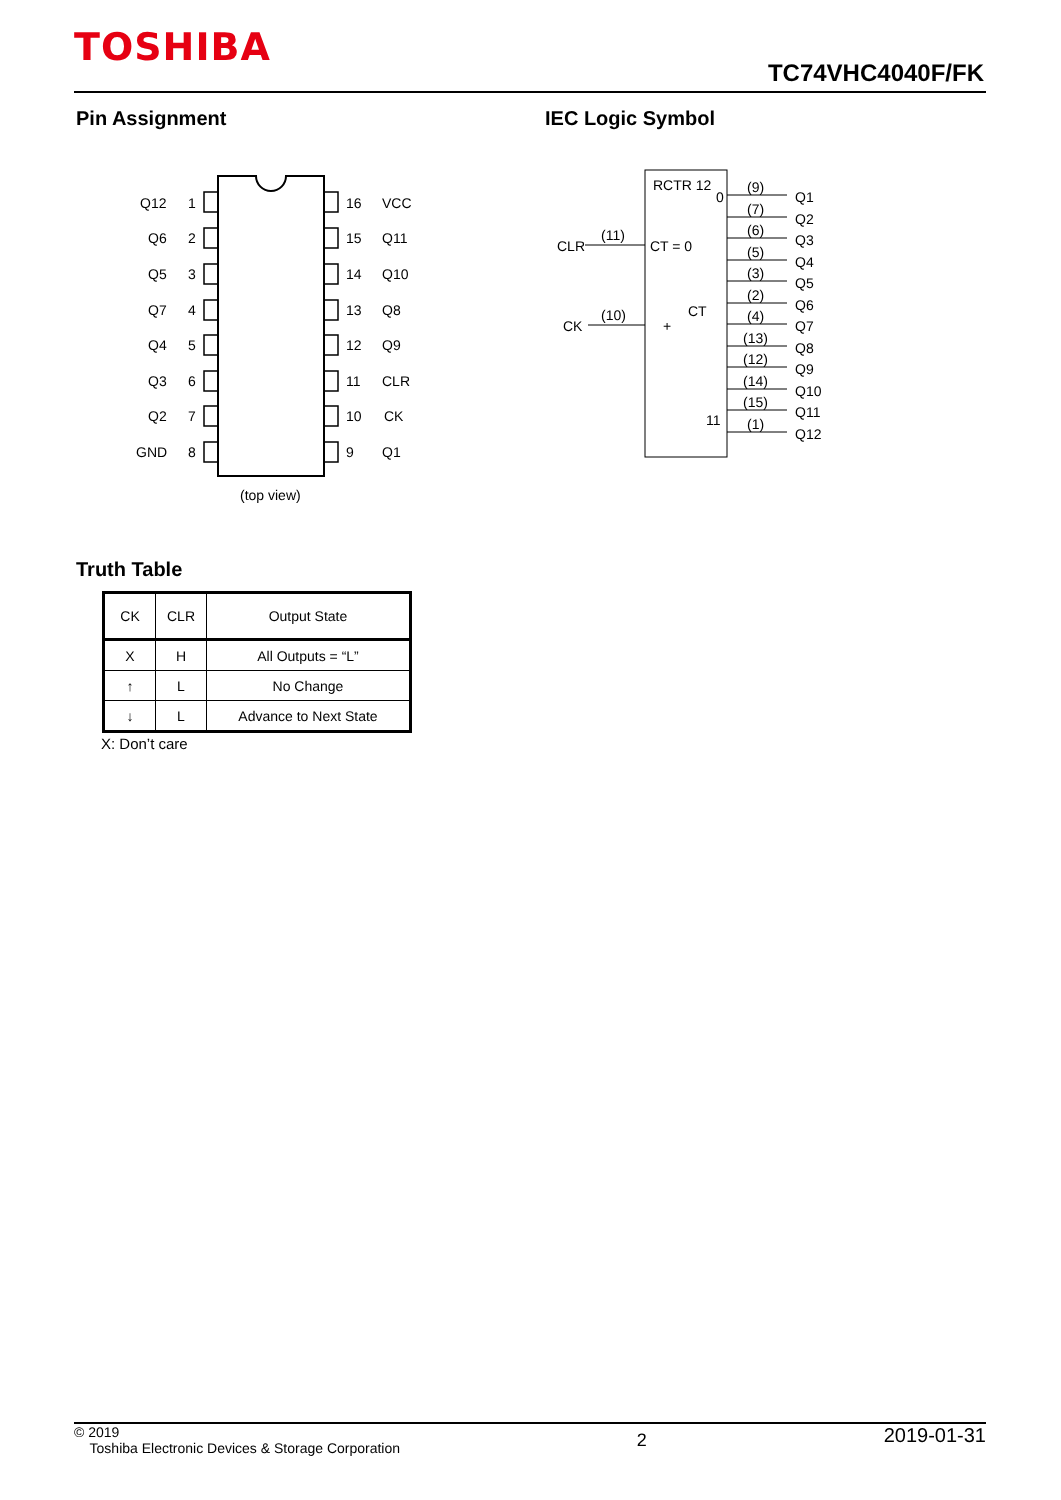TOSHIBA
TC74VHC4040F/FK
Pin Assignment IEC Logic Symbol
Q12
1
16
VCC
Q6
2
15
Q11
Q5
3
14
Q10
Q7
4
13
Q8
Q4
5
12
Q9
Q3
6
11
CLR
Q2
7
10
CK
GND
8
9
Q1
(top view)
RCTR 12
0
CLR
(11)
CT = 0
CK
(10)
+
CT
11
(9)
Q1
(7)
Q2
(6)
Q3
(5)
Q4
(3)
Q5
(2)
Q6
(4)
Q7
(13)
Q8
(12)
Q9
(14)
Q10
(15)
Q11
(1)
Q12
Truth Table
| CK | CLR | Output State |
| --- | --- | --- |
| X | H | All Outputs = “L” |
| ↑ | L | No Change |
| ↓ | L | Advance to Next State |
X: Don’t care
© 2019
Toshiba Electronic Devices & Storage Corporation
2
2019-01-31